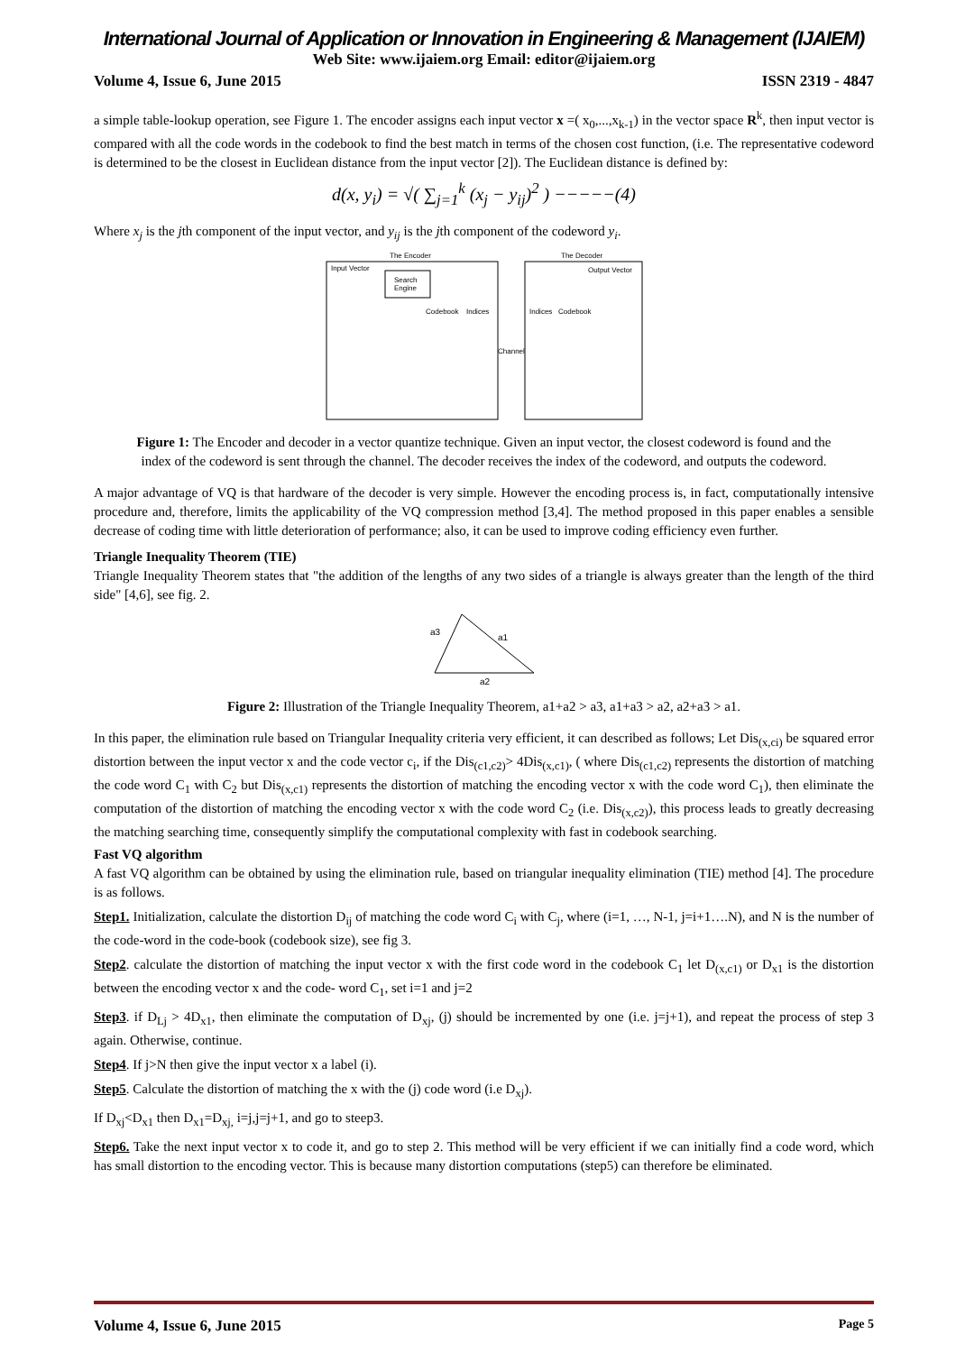International Journal of Application or Innovation in Engineering & Management (IJAIEM)
Web Site: www.ijaiem.org Email: editor@ijaiem.org
Volume 4, Issue 6, June 2015 ISSN 2319 - 4847
a simple table-lookup operation, see Figure 1. The encoder assigns each input vector x =( x<sub>0</sub>,...,x<sub>k-1</sub>) in the vector space R<sup>k</sup>, then input vector is compared with all the code words in the codebook to find the best match in terms of the chosen cost function, (i.e. The representative codeword is determined to be the closest in Euclidean distance from the input vector [2]). The Euclidean distance is defined by:
d(x, y<sub>i</sub>) = √( ∑<sub>j=1</sub><sup>k</sup> (x<sub>j</sub> − y<sub>ij</sub>)<sup>2</sup> ) −−−−−(4)
Where x<sub>j</sub> is the jth component of the input vector, and y<sub>ij</sub> is the jth component of the codeword y<sub>i</sub>.
The Encoder
The Decoder
Input Vector
Search
Engine
Codebook
Indices
Channel
Indices
Codebook
Output Vector
Figure 1: The Encoder and decoder in a vector quantize technique. Given an input vector, the closest codeword is found and the index of the codeword is sent through the channel. The decoder receives the index of the codeword, and outputs the codeword.
A major advantage of VQ is that hardware of the decoder is very simple. However the encoding process is, in fact, computationally intensive procedure and, therefore, limits the applicability of the VQ compression method [3,4]. The method proposed in this paper enables a sensible decrease of coding time with little deterioration of performance; also, it can be used to improve coding efficiency even further.
Triangle Inequality Theorem (TIE)
Triangle Inequality Theorem states that "the addition of the lengths of any two sides of a triangle is always greater than the length of the third side" [4,6], see fig. 2.
a3
a1
a2
Figure 2: Illustration of the Triangle Inequality Theorem, a1+a2 > a3, a1+a3 > a2, a2+a3 > a1.
In this paper, the elimination rule based on Triangular Inequality criteria very efficient, it can described as follows; Let Dis<sub>(x,ci)</sub> be squared error distortion between the input vector x and the code vector c<sub>i</sub>, if the Dis<sub>(c1,c2)</sub>> 4Dis<sub>(x,c1)</sub>, ( where Dis<sub>(c1,c2)</sub> represents the distortion of matching the code word C<sub>1</sub> with C<sub>2</sub> but Dis<sub>(x,c1)</sub> represents the distortion of matching the encoding vector x with the code word C<sub>1</sub>), then eliminate the computation of the distortion of matching the encoding vector x with the code word C<sub>2</sub> (i.e. Dis<sub>(x,c2)</sub>), this process leads to greatly decreasing the matching searching time, consequently simplify the computational complexity with fast in codebook searching.
Fast VQ algorithm
A fast VQ algorithm can be obtained by using the elimination rule, based on triangular inequality elimination (TIE) method [4]. The procedure is as follows.
Step1. Initialization, calculate the distortion D<sub>ij</sub> of matching the code word C<sub>i</sub> with C<sub>j</sub>, where (i=1, …, N-1, j=i+1….N), and N is the number of the code-word in the code-book (codebook size), see fig 3.
Step2. calculate the distortion of matching the input vector x with the first code word in the codebook C<sub>1</sub> let D<sub>(x,c1)</sub> or D<sub>x1</sub> is the distortion between the encoding vector x and the code- word C<sub>1</sub>, set i=1 and j=2
Step3. if D<sub>Lj</sub> > 4D<sub>x1</sub>, then eliminate the computation of D<sub>xj</sub>, (j) should be incremented by one (i.e. j=j+1), and repeat the process of step 3 again. Otherwise, continue.
Step4. If j>N then give the input vector x a label (i).
Step5. Calculate the distortion of matching the x with the (j) code word (i.e D<sub>xj</sub>).
If D<sub>xj</sub><D<sub>x1</sub> then D<sub>x1</sub>=D<sub>xj,</sub> i=j,j=j+1, and go to steep3.
Step6. Take the next input vector x to code it, and go to step 2. This method will be very efficient if we can initially find a code word, which has small distortion to the encoding vector. This is because many distortion computations (step5) can therefore be eliminated.
Volume 4, Issue 6, June 2015 Page 5